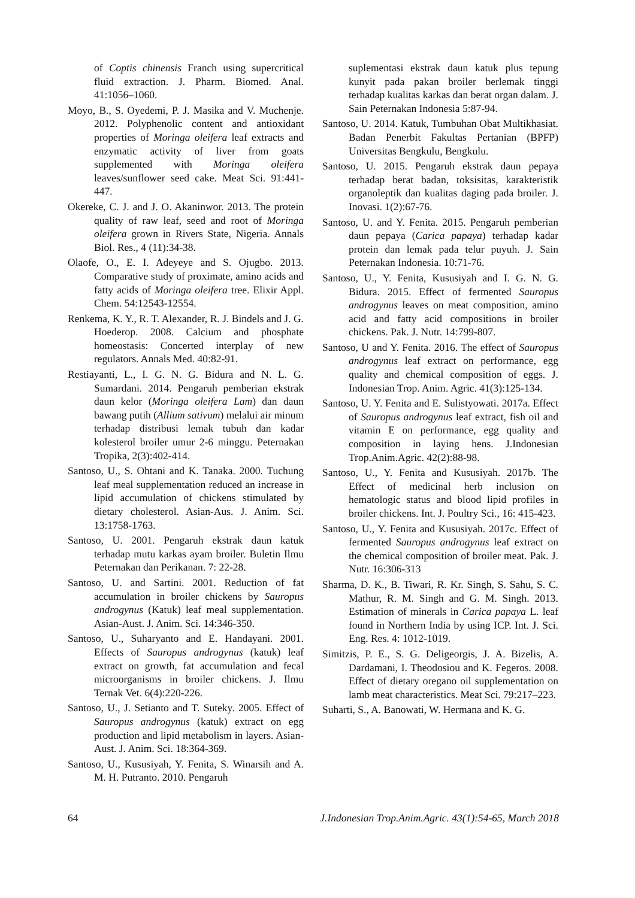of Coptis chinensis Franch using supercritical fluid extraction. J. Pharm. Biomed. Anal. 41:1056–1060.
Moyo, B., S. Oyedemi, P. J. Masika and V. Muchenje. 2012. Polyphenolic content and antioxidant properties of Moringa oleifera leaf extracts and enzymatic activity of liver from goats supplemented with Moringa oleifera leaves/sunflower seed cake. Meat Sci. 91:441-447.
Okereke, C. J. and J. O. Akaninwor. 2013. The protein quality of raw leaf, seed and root of Moringa oleifera grown in Rivers State, Nigeria. Annals Biol. Res., 4 (11):34-38.
Olaofe, O., E. I. Adeyeye and S. Ojugbo. 2013. Comparative study of proximate, amino acids and fatty acids of Moringa oleifera tree. Elixir Appl. Chem. 54:12543-12554.
Renkema, K. Y., R. T. Alexander, R. J. Bindels and J. G. Hoederop. 2008. Calcium and phosphate homeostasis: Concerted interplay of new regulators. Annals Med. 40:82-91.
Restiayanti, L., I. G. N. G. Bidura and N. L. G. Sumardani. 2014. Pengaruh pemberian ekstrak daun kelor (Moringa oleifera Lam) dan daun bawang putih (Allium sativum) melalui air minum terhadap distribusi lemak tubuh dan kadar kolesterol broiler umur 2-6 minggu. Peternakan Tropika, 2(3):402-414.
Santoso, U., S. Ohtani and K. Tanaka. 2000. Tuchung leaf meal supplementation reduced an increase in lipid accumulation of chickens stimulated by dietary cholesterol. Asian-Aus. J. Anim. Sci. 13:1758-1763.
Santoso, U. 2001. Pengaruh ekstrak daun katuk terhadap mutu karkas ayam broiler. Buletin Ilmu Peternakan dan Perikanan. 7: 22-28.
Santoso, U. and Sartini. 2001. Reduction of fat accumulation in broiler chickens by Sauropus androgynus (Katuk) leaf meal supplementation. Asian-Aust. J. Anim. Sci. 14:346-350.
Santoso, U., Suharyanto and E. Handayani. 2001. Effects of Sauropus androgynus (katuk) leaf extract on growth, fat accumulation and fecal microorganisms in broiler chickens. J. Ilmu Ternak Vet. 6(4):220-226.
Santoso, U., J. Setianto and T. Suteky. 2005. Effect of Sauropus androgynus (katuk) extract on egg production and lipid metabolism in layers. Asian-Aust. J. Anim. Sci. 18:364-369.
Santoso, U., Kususiyah, Y. Fenita, S. Winarsih and A. M. H. Putranto. 2010. Pengaruh
suplementasi ekstrak daun katuk plus tepung kunyit pada pakan broiler berlemak tinggi terhadap kualitas karkas dan berat organ dalam. J. Sain Peternakan Indonesia 5:87-94.
Santoso, U. 2014. Katuk, Tumbuhan Obat Multikhasiat. Badan Penerbit Fakultas Pertanian (BPFP) Universitas Bengkulu, Bengkulu.
Santoso, U. 2015. Pengaruh ekstrak daun pepaya terhadap berat badan, toksisitas, karakteristik organoleptik dan kualitas daging pada broiler. J. Inovasi. 1(2):67-76.
Santoso, U. and Y. Fenita. 2015. Pengaruh pemberian daun pepaya (Carica papaya) terhadap kadar protein dan lemak pada telur puyuh. J. Sain Peternakan Indonesia. 10:71-76.
Santoso, U., Y. Fenita, Kususiyah and I. G. N. G. Bidura. 2015. Effect of fermented Sauropus androgynus leaves on meat composition, amino acid and fatty acid compositions in broiler chickens. Pak. J. Nutr. 14:799-807.
Santoso, U and Y. Fenita. 2016. The effect of Sauropus androgynus leaf extract on performance, egg quality and chemical composition of eggs. J. Indonesian Trop. Anim. Agric. 41(3):125-134.
Santoso, U. Y. Fenita and E. Sulistyowati. 2017a. Effect of Sauropus androgynus leaf extract, fish oil and vitamin E on performance, egg quality and composition in laying hens. J.Indonesian Trop.Anim.Agric. 42(2):88-98.
Santoso, U., Y. Fenita and Kususiyah. 2017b. The Effect of medicinal herb inclusion on hematologic status and blood lipid profiles in broiler chickens. Int. J. Poultry Sci., 16: 415-423.
Santoso, U., Y. Fenita and Kususiyah. 2017c. Effect of fermented Sauropus androgynus leaf extract on the chemical composition of broiler meat. Pak. J. Nutr. 16:306-313
Sharma, D. K., B. Tiwari, R. Kr. Singh, S. Sahu, S. C. Mathur, R. M. Singh and G. M. Singh. 2013. Estimation of minerals in Carica papaya L. leaf found in Northern India by using ICP. Int. J. Sci. Eng. Res. 4: 1012-1019.
Simitzis, P. E., S. G. Deligeorgis, J. A. Bizelis, A. Dardamani, I. Theodosiou and K. Fegeros. 2008. Effect of dietary oregano oil supplementation on lamb meat characteristics. Meat Sci. 79:217–223.
Suharti, S., A. Banowati, W. Hermana and K. G.
64 J.Indonesian Trop.Anim.Agric. 43(1):54-65, March 2018